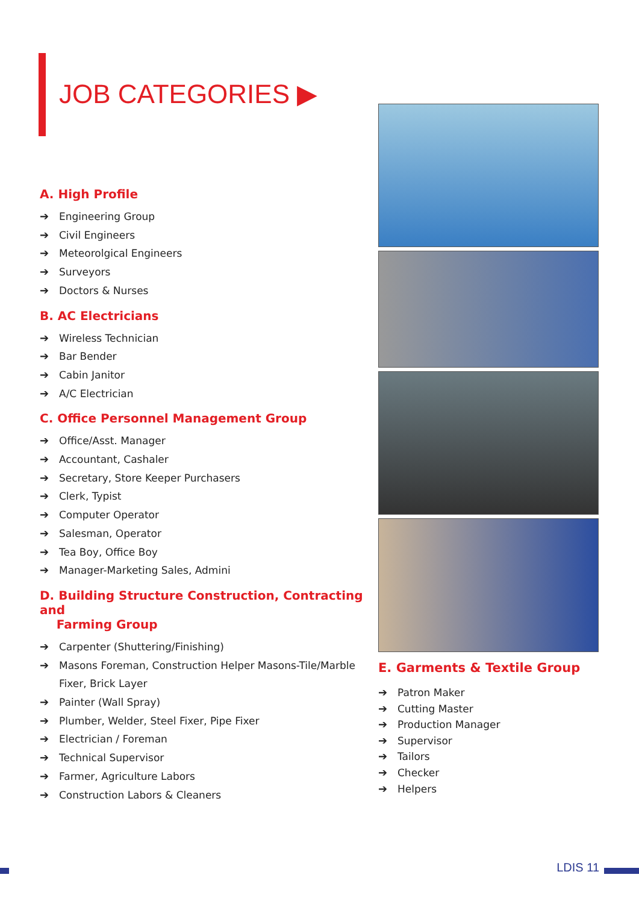JOB CATEGORIES ▶
A. High Profile
➔ Engineering Group
➔ Civil Engineers
➔ Meteorolgical Engineers
➔ Surveyors
➔ Doctors & Nurses
B. AC Electricians
➔ Wireless Technician
➔ Bar Bender
➔ Cabin Janitor
➔ A/C Electrician
C. Office Personnel Management Group
➔ Office/Asst. Manager
➔ Accountant, Cashaler
➔ Secretary, Store Keeper Purchasers
➔ Clerk, Typist
➔ Computer Operator
➔ Salesman, Operator
➔ Tea Boy, Office Boy
➔ Manager-Marketing Sales, Admini
D. Building Structure Construction, Contracting and
Farming Group
➔ Carpenter (Shuttering/Finishing)
➔ Masons Foreman, Construction Helper Masons-Tile/Marble Fixer, Brick Layer
➔ Painter (Wall Spray)
➔ Plumber, Welder, Steel Fixer, Pipe Fixer
➔ Electrician / Foreman
➔ Technical Supervisor
➔ Farmer, Agriculture Labors
➔ Construction Labors & Cleaners
E. Garments & Textile Group
➔ Patron Maker
➔ Cutting Master
➔ Production Manager
➔ Supervisor
➔ Tailors
➔ Checker
➔ Helpers
LDIS 11